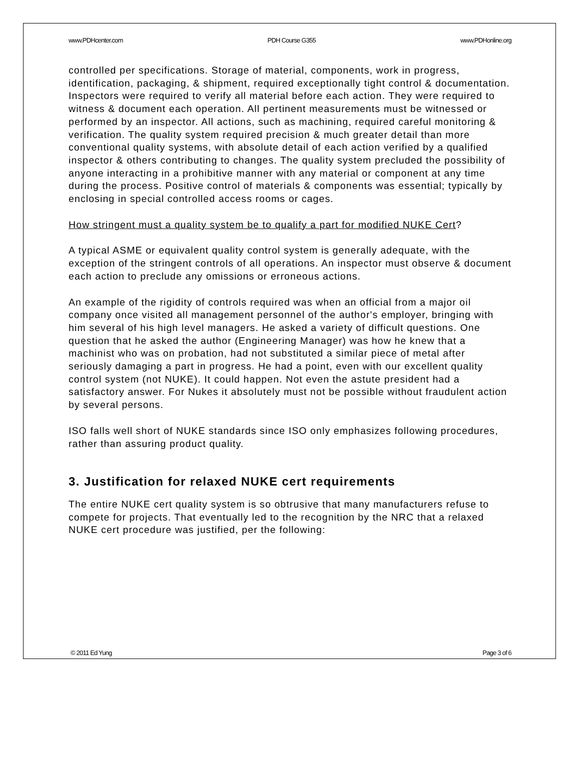www.PDHcenter.com PDH Course G355 www.PDHonline.org
controlled per specifications. Storage of material, components, work in progress, identification, packaging, & shipment, required exceptionally tight control & documentation. Inspectors were required to verify all material before each action. They were required to witness & document each operation. All pertinent measurements must be witnessed or performed by an inspector. All actions, such as machining, required careful monitoring & verification. The quality system required precision & much greater detail than more conventional quality systems, with absolute detail of each action verified by a qualified inspector & others contributing to changes. The quality system precluded the possibility of anyone interacting in a prohibitive manner with any material or component at any time during the process. Positive control of materials & components was essential; typically by enclosing in special controlled access rooms or cages.
How stringent must a quality system be to qualify a part for modified NUKE Cert?
A typical ASME or equivalent quality control system is generally adequate, with the exception of the stringent controls of all operations. An inspector must observe & document each action to preclude any omissions or erroneous actions.
An example of the rigidity of controls required was when an official from a major oil company once visited all management personnel of the author's employer, bringing with him several of his high level managers. He asked a variety of difficult questions. One question that he asked the author (Engineering Manager) was how he knew that a machinist who was on probation, had not substituted a similar piece of metal after seriously damaging a part in progress. He had a point, even with our excellent quality control system (not NUKE). It could happen. Not even the astute president had a satisfactory answer. For Nukes it absolutely must not be possible without fraudulent action by several persons.
ISO falls well short of NUKE standards since ISO only emphasizes following procedures, rather than assuring product quality.
3. Justification for relaxed NUKE cert requirements
The entire NUKE cert quality system is so obtrusive that many manufacturers refuse to compete for projects. That eventually led to the recognition by the NRC that a relaxed NUKE cert procedure was justified, per the following:
© 2011 Ed Yung Page 3 of 6